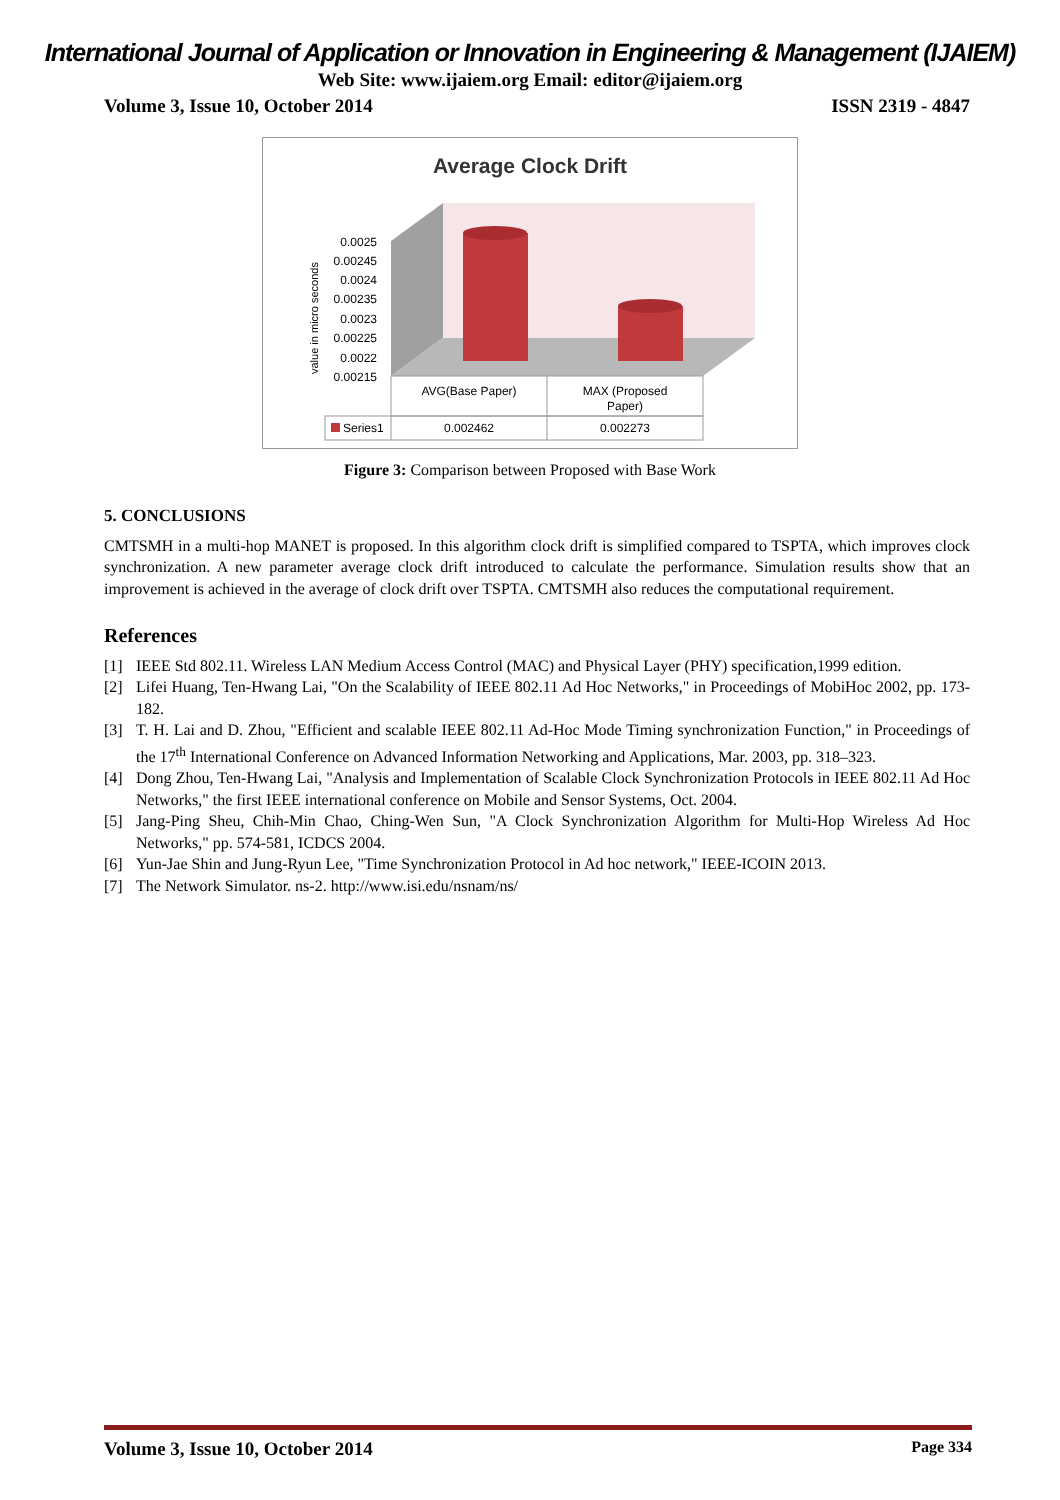International Journal of Application or Innovation in Engineering & Management (IJAIEM)
Web Site: www.ijaiem.org Email: editor@ijaiem.org
Volume 3, Issue 10, October 2014 ISSN 2319 - 4847
Average Clock Drift
0.0025
0.00245
0.0024
0.00235
0.0023
0.00225
0.0022
0.00215
value in micro seconds
AVG(Base Paper)
MAX (Proposed
Paper)
Series1
0.002462
0.002273
Figure 3: Comparison between Proposed with Base Work
5. CONCLUSIONS
CMTSMH in a multi-hop MANET is proposed. In this algorithm clock drift is simplified compared to TSPTA, which improves clock synchronization. A new parameter average clock drift introduced to calculate the performance. Simulation results show that an improvement is achieved in the average of clock drift over TSPTA. CMTSMH also reduces the computational requirement.
References
[1] IEEE Std 802.11. Wireless LAN Medium Access Control (MAC) and Physical Layer (PHY) specification,1999 edition.
[2] Lifei Huang, Ten-Hwang Lai, "On the Scalability of IEEE 802.11 Ad Hoc Networks," in Proceedings of MobiHoc 2002, pp. 173-182.
[3] T. H. Lai and D. Zhou, "Efficient and scalable IEEE 802.11 Ad-Hoc Mode Timing synchronization Function," in Proceedings of the 17<sup>th</sup> International Conference on Advanced Information Networking and Applications, Mar. 2003, pp. 318–323.
[4] Dong Zhou, Ten-Hwang Lai, "Analysis and Implementation of Scalable Clock Synchronization Protocols in IEEE 802.11 Ad Hoc Networks," the first IEEE international conference on Mobile and Sensor Systems, Oct. 2004.
[5] Jang-Ping Sheu, Chih-Min Chao, Ching-Wen Sun, "A Clock Synchronization Algorithm for Multi-Hop Wireless Ad Hoc Networks," pp. 574-581, ICDCS 2004.
[6] Yun-Jae Shin and Jung-Ryun Lee, "Time Synchronization Protocol in Ad hoc network," IEEE-ICOIN 2013.
[7] The Network Simulator. ns-2. http://www.isi.edu/nsnam/ns/
Volume 3, Issue 10, October 2014 Page 334